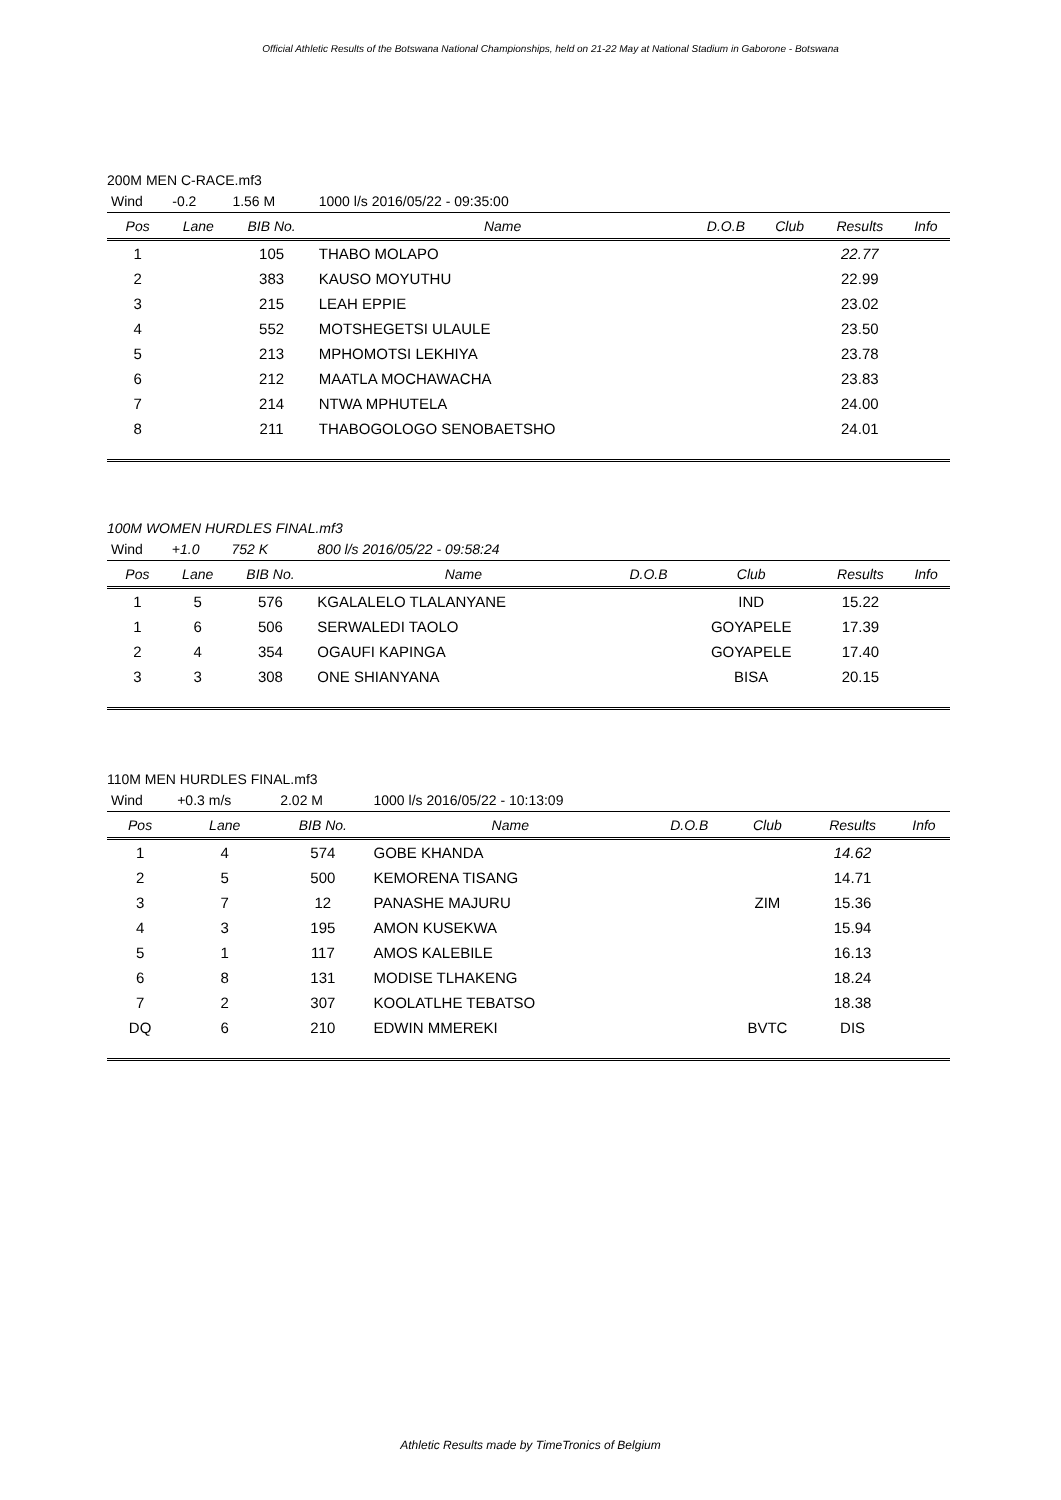Official Athletic Results of the Botswana National Championships, held on 21-22 May at National Stadium in Gaborone - Botswana
200M MEN C-RACE.mf3
| Wind | -0.2 | 1.56 M | 1000 l/s 2016/05/22 - 09:35:00 | | | | |
| Pos | Lane | BIB No. | Name | D.O.B | Club | Results | Info |
| 1 | | 105 | THABO MOLAPO | | | 22.77 | |
| 2 | | 383 | KAUSO MOYUTHU | | | 22.99 | |
| 3 | | 215 | LEAH EPPIE | | | 23.02 | |
| 4 | | 552 | MOTSHEGETSI ULAULE | | | 23.50 | |
| 5 | | 213 | MPHOMOTSI LEKHIYA | | | 23.78 | |
| 6 | | 212 | MAATLA MOCHAWACHA | | | 23.83 | |
| 7 | | 214 | NTWA MPHUTELA | | | 24.00 | |
| 8 | | 211 | THABOGOLOGO SENOBAETSHO | | | 24.01 | |
100M WOMEN HURDLES FINAL.mf3
| Wind | +1.0 | 752 K | 800 l/s 2016/05/22 - 09:58:24 | | | | |
| Pos | Lane | BIB No. | Name | D.O.B | Club | Results | Info |
| 1 | 5 | 576 | KGALALELO TLALANYANE | | IND | 15.22 | |
| 1 | 6 | 506 | SERWALEDI TAOLO | | GOYAPELE | 17.39 | |
| 2 | 4 | 354 | OGAUFI KAPINGA | | GOYAPELE | 17.40 | |
| 3 | 3 | 308 | ONE SHIANYANA | | BISA | 20.15 | |
110M MEN HURDLES FINAL.mf3
| Wind | +0.3 m/s | 2.02 M | 1000 l/s 2016/05/22 - 10:13:09 | | | | |
| Pos | Lane | BIB No. | Name | D.O.B | Club | Results | Info |
| 1 | 4 | 574 | GOBE KHANDA | | | 14.62 | |
| 2 | 5 | 500 | KEMORENA TISANG | | | 14.71 | |
| 3 | 7 | 12 | PANASHE MAJURU | | ZIM | 15.36 | |
| 4 | 3 | 195 | AMON KUSEKWA | | | 15.94 | |
| 5 | 1 | 117 | AMOS KALEBILE | | | 16.13 | |
| 6 | 8 | 131 | MODISE TLHAKENG | | | 18.24 | |
| 7 | 2 | 307 | KOOLATLHE TEBATSO | | | 18.38 | |
| DQ | 6 | 210 | EDWIN MMEREKI | | BVTC | DIS | |
Athletic Results made by TimeTronics of Belgium